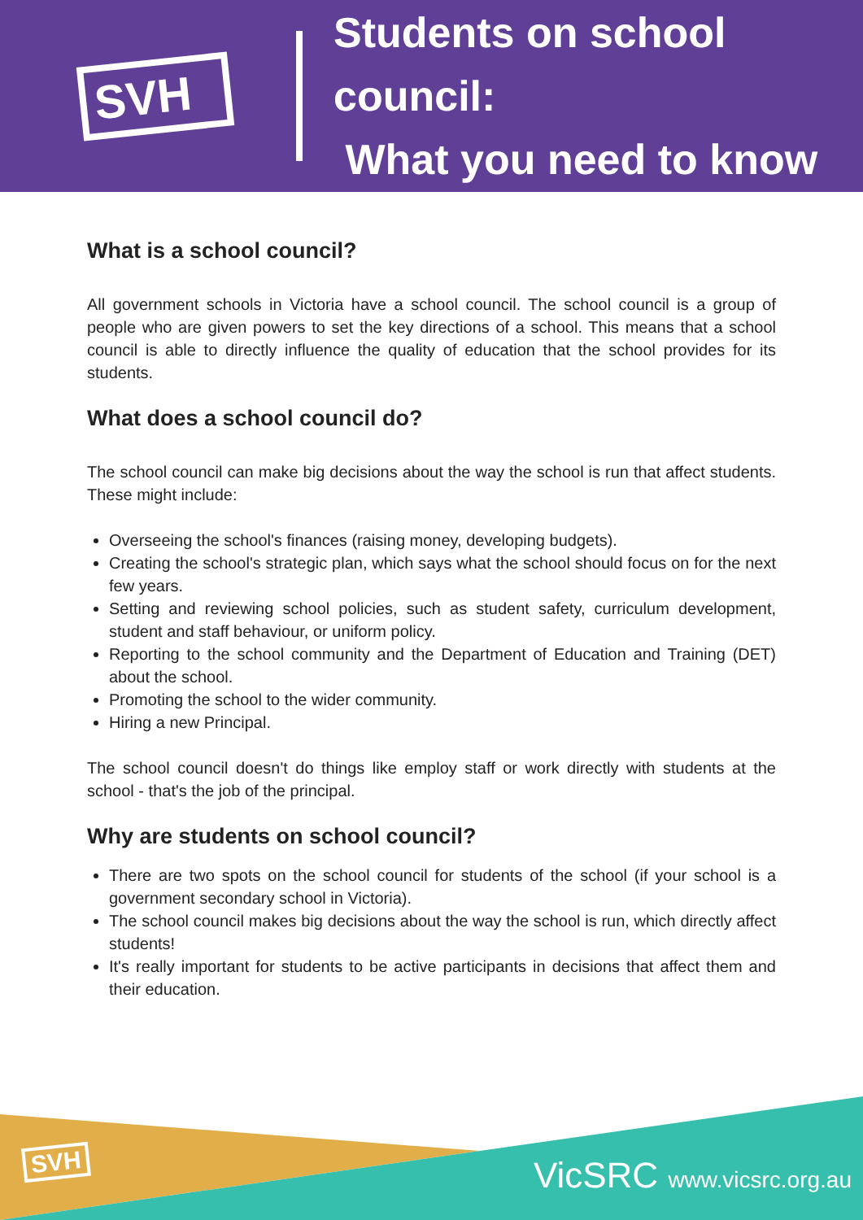SVH
Students on school council:
What you need to know
What is a school council?
All government schools in Victoria have a school council. The school council is a group of people who are given powers to set the key directions of a school. This means that a school council is able to directly influence the quality of education that the school provides for its students.
What does a school council do?
The school council can make big decisions about the way the school is run that affect students. These might include:
Overseeing the school's finances (raising money, developing budgets).
Creating the school's strategic plan, which says what the school should focus on for the next few years.
Setting and reviewing school policies, such as student safety, curriculum development, student and staff behaviour, or uniform policy.
Reporting to the school community and the Department of Education and Training (DET) about the school.
Promoting the school to the wider community.
Hiring a new Principal.
The school council doesn't do things like employ staff or work directly with students at the school - that's the job of the principal.
Why are students on school council?
There are two spots on the school council for students of the school (if your school is a government secondary school in Victoria).
The school council makes big decisions about the way the school is run, which directly affect students!
It's really important for students to be active participants in decisions that affect them and their education.
SVH VicSRC www.vicsrc.org.au